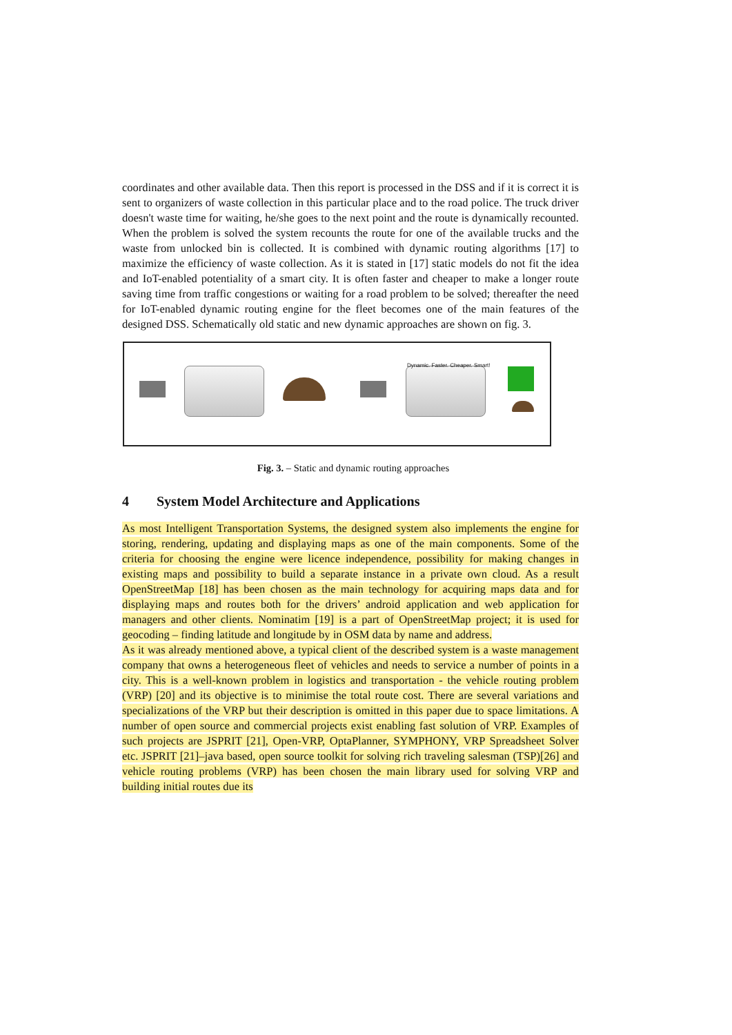coordinates and other available data. Then this report is processed in the DSS and if it is correct it is sent to organizers of waste collection in this particular place and to the road police. The truck driver doesn't waste time for waiting, he/she goes to the next point and the route is dynamically recounted. When the problem is solved the system recounts the route for one of the available trucks and the waste from unlocked bin is collected. It is combined with dynamic routing algorithms [17] to maximize the efficiency of waste collection. As it is stated in [17] static models do not fit the idea and IoT-enabled potentiality of a smart city. It is often faster and cheaper to make a longer route saving time from traffic congestions or waiting for a road problem to be solved; thereafter the need for IoT-enabled dynamic routing engine for the fleet becomes one of the main features of the designed DSS. Schematically old static and new dynamic approaches are shown on fig. 3.
Dynamic. Faster. Cheaper. Smart!
Fig. 3. – Static and dynamic routing approaches
4 System Model Architecture and Applications
As most Intelligent Transportation Systems, the designed system also implements the engine for storing, rendering, updating and displaying maps as one of the main components. Some of the criteria for choosing the engine were licence independence, possibility for making changes in existing maps and possibility to build a separate instance in a private own cloud. As a result OpenStreetMap [18] has been chosen as the main technology for acquiring maps data and for displaying maps and routes both for the drivers’ android application and web application for managers and other clients. Nominatim [19] is a part of OpenStreetMap project; it is used for geocoding – finding latitude and longitude by in OSM data by name and address.
As it was already mentioned above, a typical client of the described system is a waste management company that owns a heterogeneous fleet of vehicles and needs to service a number of points in a city. This is a well-known problem in logistics and transportation - the vehicle routing problem (VRP) [20] and its objective is to minimise the total route cost. There are several variations and specializations of the VRP but their description is omitted in this paper due to space limitations. A number of open source and commercial projects exist enabling fast solution of VRP. Examples of such projects are JSPRIT [21], Open-VRP, OptaPlanner, SYMPHONY, VRP Spreadsheet Solver etc. JSPRIT [21]–java based, open source toolkit for solving rich traveling salesman (TSP)[26] and vehicle routing problems (VRP) has been chosen the main library used for solving VRP and building initial routes due its